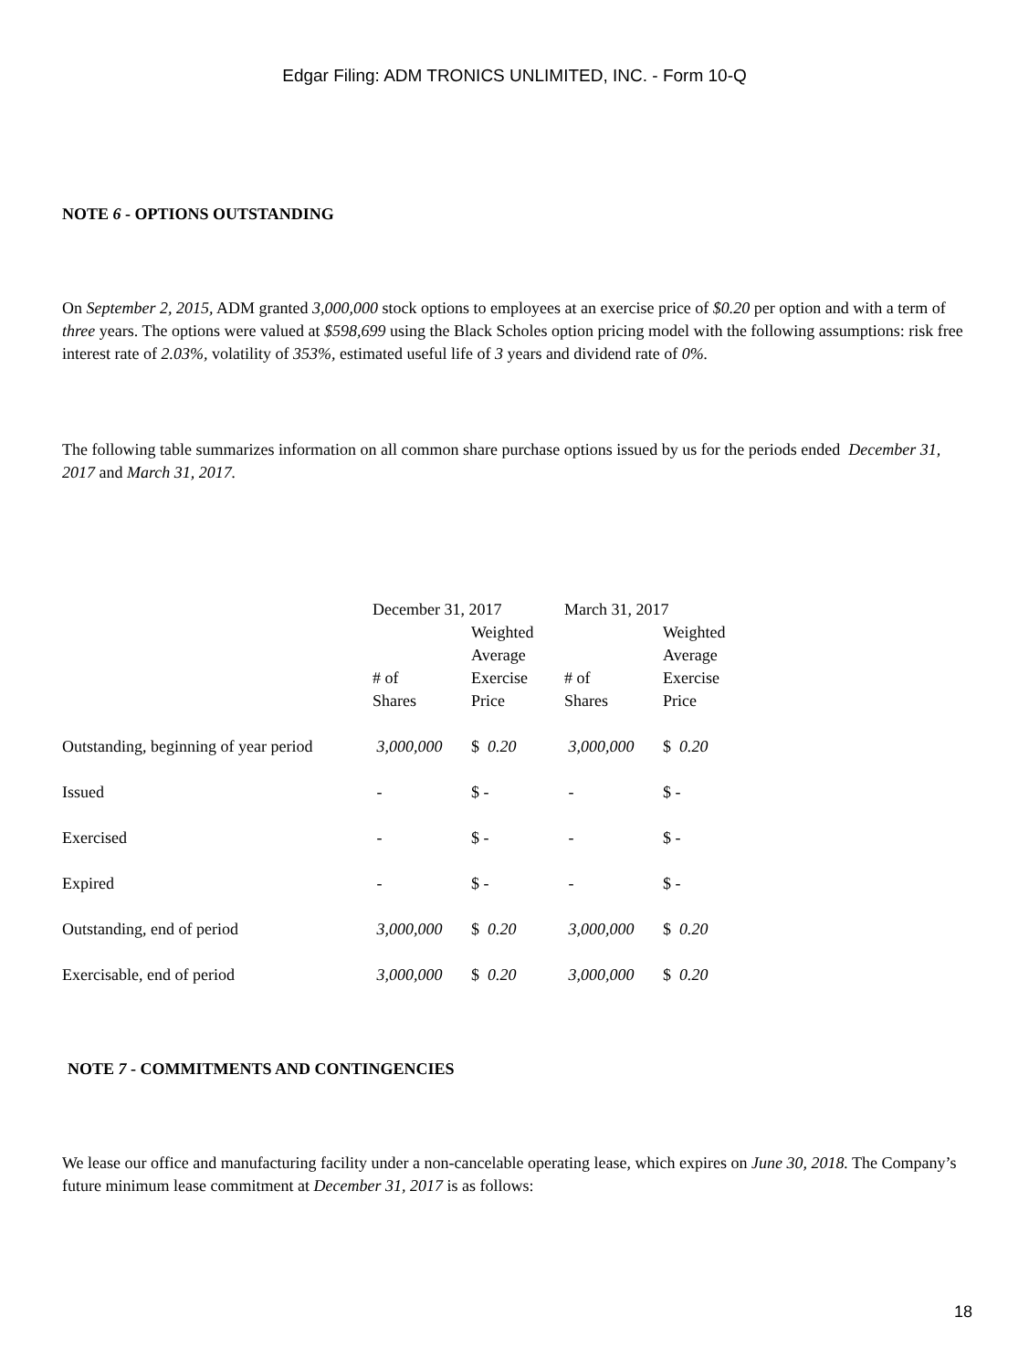Edgar Filing: ADM TRONICS UNLIMITED, INC. - Form 10-Q
NOTE 6 - OPTIONS OUTSTANDING
On September 2, 2015, ADM granted 3,000,000 stock options to employees at an exercise price of $0.20 per option and with a term of three years. The options were valued at $598,699 using the Black Scholes option pricing model with the following assumptions: risk free interest rate of 2.03%, volatility of 353%, estimated useful life of 3 years and dividend rate of 0%.
The following table summarizes information on all common share purchase options issued by us for the periods ended December 31, 2017 and March 31, 2017.
| | December 31, 2017 | | March 31, 2017 | |
| --- | --- | --- | --- | --- |
| | # of Shares | Weighted Average Exercise Price | # of Shares | Weighted Average Exercise Price |
| Outstanding, beginning of year period | 3,000,000 | $ 0.20 | 3,000,000 | $ 0.20 |
| Issued | - | $ - | - | $ - |
| Exercised | - | $ - | - | $ - |
| Expired | - | $ - | - | $ - |
| Outstanding, end of period | 3,000,000 | $ 0.20 | 3,000,000 | $ 0.20 |
| Exercisable, end of period | 3,000,000 | $ 0.20 | 3,000,000 | $ 0.20 |
NOTE 7 - COMMITMENTS AND CONTINGENCIES
We lease our office and manufacturing facility under a non-cancelable operating lease, which expires on June 30, 2018. The Company’s future minimum lease commitment at December 31, 2017 is as follows:
18